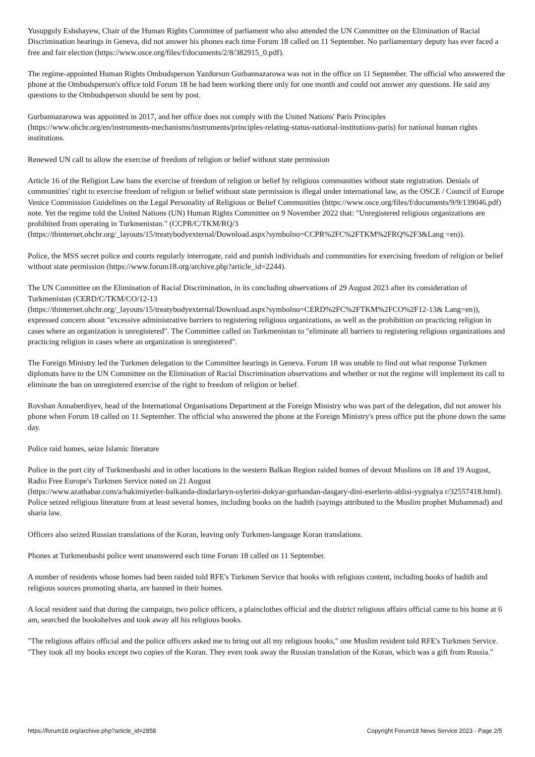Yusupguly Eshshayew, Chair of the Human Rights Committee of parliament who also attended the UN Committee on the Elimination of Racial Discrimination hearings in Geneva, did not answer his phones each time Forum 18 called on 11 September. No parliamentary deputy has ever faced a free and fair election (https://www.osce.org/files/f/documents/2/8/382915_0.pdf).
The regime-appointed Human Rights Ombudsperson Yazdursun Gurbannazarowa was not in the office on 11 September. The official who answered the phone at the Ombudsperson's office told Forum 18 he had been working there only for one month and could not answer any questions. He said any questions to the Ombudsperson should be sent by post.
Gurbannazarowa was appointed in 2017, and her office does not comply with the United Nations' Paris Principles (https://www.ohchr.org/en/instruments-mechanisms/instruments/principles-relating-status-national-institutions-paris) for national human rights institutions.
Renewed UN call to allow the exercise of freedom of religion or belief without state permission
Article 16 of the Religion Law bans the exercise of freedom of religion or belief by religious communities without state registration. Denials of communities' right to exercise freedom of religion or belief without state permission is illegal under international law, as the OSCE / Council of Europe Venice Commission Guidelines on the Legal Personality of Religious or Belief Communities (https://www.osce.org/files/f/documents/9/9/139046.pdf) note. Yet the regime told the United Nations (UN) Human Rights Committee on 9 November 2022 that: "Unregistered religious organizations are prohibited from operating in Turkmenistan." (CCPR/C/TKM/RQ/3
(https://tbinternet.ohchr.org/_layouts/15/treatybodyexternal/Download.aspx?symbolno=CCPR%2FC%2FTKM%2FRQ%2F3&Lang =en)).
Police, the MSS secret police and courts regularly interrogate, raid and punish individuals and communities for exercising freedom of religion or belief without state permission (https://www.forum18.org/archive.php?article_id=2244).
The UN Committee on the Elimination of Racial Discrimination, in its concluding observations of 29 August 2023 after its consideration of Turkmenistan (CERD/C/TKM/CO/12-13
(https://tbinternet.ohchr.org/_layouts/15/treatybodyexternal/Download.aspx?symbolno=CERD%2FC%2FTKM%2FCO%2F12-13& Lang=en)), expressed concern about "excessive administrative barriers to registering religious organizations, as well as the prohibition on practicing religion in cases where an organization is unregistered". The Committee called on Turkmenistan to "eliminate all barriers to registering religious organizations and practicing religion in cases where an organization is unregistered".
The Foreign Ministry led the Turkmen delegation to the Committee hearings in Geneva. Forum 18 was unable to find out what response Turkmen diplomats have to the UN Committee on the Elimination of Racial Discrimination observations and whether or not the regime will implement its call to eliminate the ban on unregistered exercise of the right to freedom of religion or belief.
Rovshan Annaberdiyev, head of the International Organisations Department at the Foreign Ministry who was part of the delegation, did not answer his phone when Forum 18 called on 11 September. The official who answered the phone at the Foreign Ministry's press office put the phone down the same day.
Police raid homes, seize Islamic literature
Police in the port city of Turkmenbashi and in other locations in the western Balkan Region raided homes of devout Muslims on 18 and 19 August, Radio Free Europe's Turkmen Service noted on 21 August
(https://www.azathabar.com/a/hakimiyetler-balkanda-dindarlaryn-oylerini-dokyar-gurhandan-dasgary-dini-eserlerin-ahlisi-yygnalya r/32557418.html). Police seized religious literature from at least several homes, including books on the hadith (sayings attributed to the Muslim prophet Muhammad) and sharia law.
Officers also seized Russian translations of the Koran, leaving only Turkmen-language Koran translations.
Phones at Turkmenbashi police went unanswered each time Forum 18 called on 11 September.
A number of residents whose homes had been raided told RFE's Turkmen Service that books with religious content, including books of hadith and religious sources promoting sharia, are banned in their homes.
A local resident said that during the campaign, two police officers, a plainclothes official and the district religious affairs official came to his home at 6 am, searched the bookshelves and took away all his religious books.
"The religious affairs official and the police officers asked me to bring out all my religious books," one Muslim resident told RFE's Turkmen Service. "They took all my books except two copies of the Koran. They even took away the Russian translation of the Koran, which was a gift from Russia."
https://forum18.org/archive.php?article_id=2858 Copyright Forum18 News Service 2023 - Page 2/5